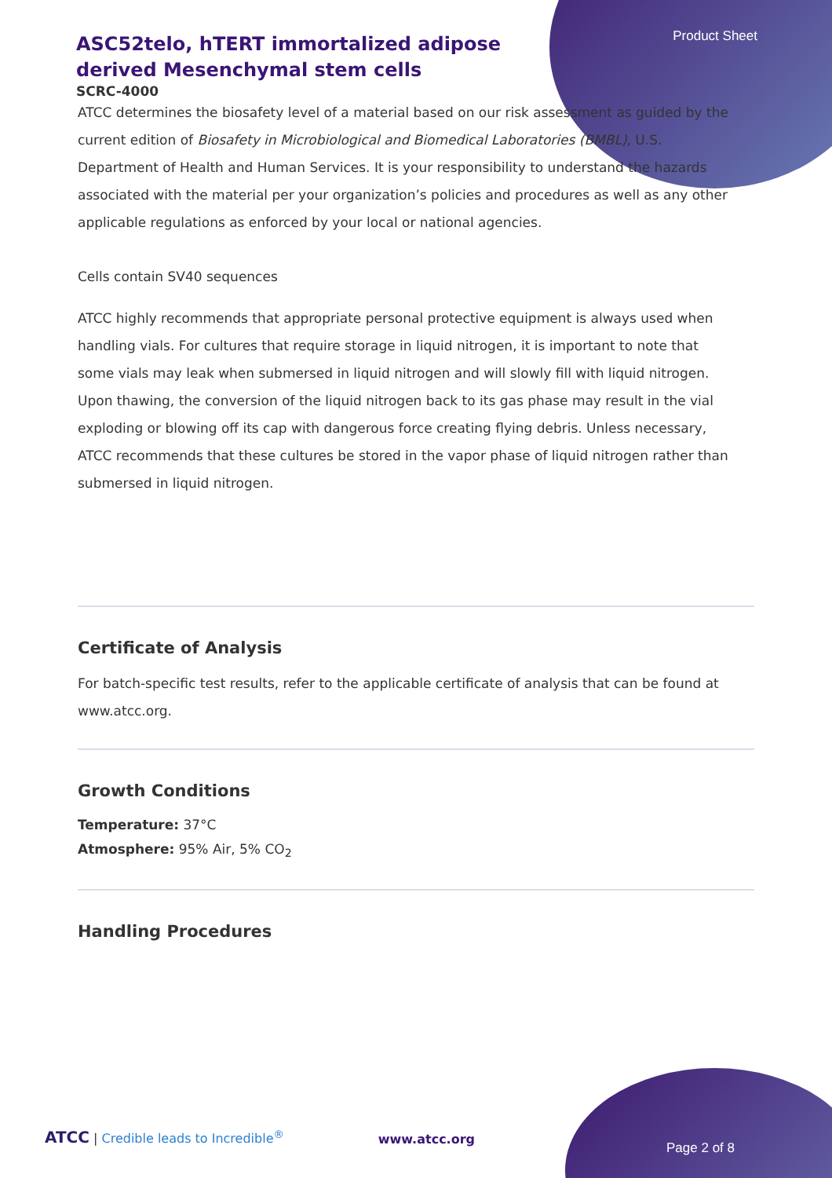Product Sheet
ASC52telo, hTERT immortalized adipose derived Mesenchymal stem cells
SCRC-4000
ATCC determines the biosafety level of a material based on our risk assessment as guided by the current edition of Biosafety in Microbiological and Biomedical Laboratories (BMBL), U.S. Department of Health and Human Services. It is your responsibility to understand the hazards associated with the material per your organization’s policies and procedures as well as any other applicable regulations as enforced by your local or national agencies.
Cells contain SV40 sequences
ATCC highly recommends that appropriate personal protective equipment is always used when handling vials. For cultures that require storage in liquid nitrogen, it is important to note that some vials may leak when submersed in liquid nitrogen and will slowly fill with liquid nitrogen. Upon thawing, the conversion of the liquid nitrogen back to its gas phase may result in the vial exploding or blowing off its cap with dangerous force creating flying debris. Unless necessary, ATCC recommends that these cultures be stored in the vapor phase of liquid nitrogen rather than submersed in liquid nitrogen.
Certificate of Analysis
For batch-specific test results, refer to the applicable certificate of analysis that can be found at www.atcc.org.
Growth Conditions
Temperature: 37°C
Atmosphere: 95% Air, 5% CO<sub>2</sub>
Handling Procedures
ATCC | Credible leads to Incredible<sup>®</sup> www.atcc.org
Page 2 of 8